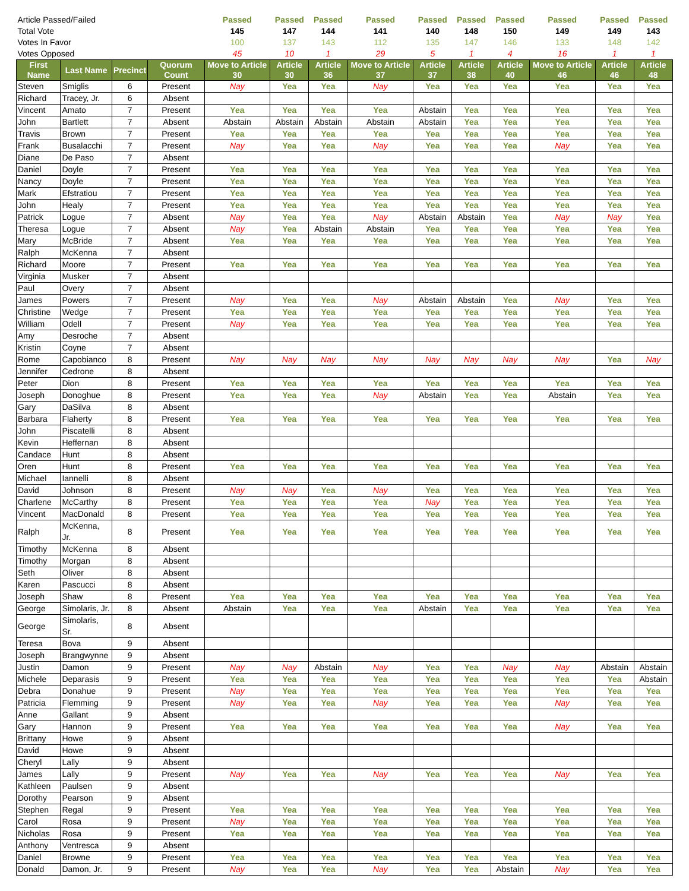| Article Passed/Failed | | | | Passed | Passed | Passed | Passed | Passed | Passed | Passed | Passed | Passed | Passed |
| Total Vote | | | | 145 | 147 | 144 | 141 | 140 | 148 | 150 | 149 | 149 | 143 |
| Votes In Favor | | | | 100 | 137 | 143 | 112 | 135 | 147 | 146 | 133 | 148 | 142 |
| Votes Opposed | | | | 45 | 10 | 1 | 29 | 5 | 1 | 4 | 16 | 1 | 1 |
| First Name | Last Name | Precinct | Quorum Count | Move to Article 30 | Article 30 | Article 36 | Move to Article 37 | Article 37 | Article 38 | Article 40 | Move to Article 46 | Article 46 | Article 48 |
| Steven | Smiglis | 6 | Present | Nay | Yea | Yea | Nay | Yea | Yea | Yea | Yea | Yea | Yea |
| Richard | Tracey, Jr. | 6 | Absent | | | | | | | | | | |
| Vincent | Amato | 7 | Present | Yea | Yea | Yea | Yea | Abstain | Yea | Yea | Yea | Yea | Yea |
| John | Bartlett | 7 | Absent | Abstain | Abstain | Abstain | Abstain | Abstain | Yea | Yea | Yea | Yea | Yea |
| Travis | Brown | 7 | Present | Yea | Yea | Yea | Yea | Yea | Yea | Yea | Yea | Yea | Yea |
| Frank | Busalacchi | 7 | Present | Nay | Yea | Yea | Nay | Yea | Yea | Yea | Nay | Yea | Yea |
| Diane | De Paso | 7 | Absent | | | | | | | | | | |
| Daniel | Doyle | 7 | Present | Yea | Yea | Yea | Yea | Yea | Yea | Yea | Yea | Yea | Yea |
| Nancy | Doyle | 7 | Present | Yea | Yea | Yea | Yea | Yea | Yea | Yea | Yea | Yea | Yea |
| Mark | Efstratiou | 7 | Present | Yea | Yea | Yea | Yea | Yea | Yea | Yea | Yea | Yea | Yea |
| John | Healy | 7 | Present | Yea | Yea | Yea | Yea | Yea | Yea | Yea | Yea | Yea | Yea |
| Patrick | Logue | 7 | Absent | Nay | Yea | Yea | Nay | Abstain | Abstain | Yea | Nay | Nay | Yea |
| Theresa | Logue | 7 | Absent | Nay | Yea | Abstain | Abstain | Yea | Yea | Yea | Yea | Yea | Yea |
| Mary | McBride | 7 | Absent | Yea | Yea | Yea | Yea | Yea | Yea | Yea | Yea | Yea | Yea |
| Ralph | McKenna | 7 | Absent | | | | | | | | | | |
| Richard | Moore | 7 | Present | Yea | Yea | Yea | Yea | Yea | Yea | Yea | Yea | Yea | Yea |
| Virginia | Musker | 7 | Absent | | | | | | | | | | |
| Paul | Overy | 7 | Absent | | | | | | | | | | |
| James | Powers | 7 | Present | Nay | Yea | Yea | Nay | Abstain | Abstain | Yea | Nay | Yea | Yea |
| Christine | Wedge | 7 | Present | Yea | Yea | Yea | Yea | Yea | Yea | Yea | Yea | Yea | Yea |
| William | Odell | 7 | Present | Nay | Yea | Yea | Yea | Yea | Yea | Yea | Yea | Yea | Yea |
| Amy | Desroche | 7 | Absent | | | | | | | | | | |
| Kristin | Coyne | 7 | Absent | | | | | | | | | | |
| Rome | Capobianco | 8 | Present | Nay | Nay | Nay | Nay | Nay | Nay | Nay | Nay | Yea | Nay |
| Jennifer | Cedrone | 8 | Absent | | | | | | | | | | |
| Peter | Dion | 8 | Present | Yea | Yea | Yea | Yea | Yea | Yea | Yea | Yea | Yea | Yea |
| Joseph | Donoghue | 8 | Present | Yea | Yea | Yea | Nay | Abstain | Yea | Yea | Abstain | Yea | Yea |
| Gary | DaSilva | 8 | Absent | | | | | | | | | | |
| Barbara | Flaherty | 8 | Present | Yea | Yea | Yea | Yea | Yea | Yea | Yea | Yea | Yea | Yea |
| John | Piscatelli | 8 | Absent | | | | | | | | | | |
| Kevin | Heffernan | 8 | Absent | | | | | | | | | | |
| Candace | Hunt | 8 | Absent | | | | | | | | | | |
| Oren | Hunt | 8 | Present | Yea | Yea | Yea | Yea | Yea | Yea | Yea | Yea | Yea | Yea |
| Michael | Iannelli | 8 | Absent | | | | | | | | | | |
| David | Johnson | 8 | Present | Nay | Nay | Yea | Nay | Yea | Yea | Yea | Yea | Yea | Yea |
| Charlene | McCarthy | 8 | Present | Yea | Yea | Yea | Yea | Nay | Yea | Yea | Yea | Yea | Yea |
| Vincent | MacDonald | 8 | Present | Yea | Yea | Yea | Yea | Yea | Yea | Yea | Yea | Yea | Yea |
| Ralph | McKenna, Jr. | 8 | Present | Yea | Yea | Yea | Yea | Yea | Yea | Yea | Yea | Yea | Yea |
| Timothy | McKenna | 8 | Absent | | | | | | | | | | |
| Timothy | Morgan | 8 | Absent | | | | | | | | | | |
| Seth | Oliver | 8 | Absent | | | | | | | | | | |
| Karen | Pascucci | 8 | Absent | | | | | | | | | | |
| Joseph | Shaw | 8 | Present | Yea | Yea | Yea | Yea | Yea | Yea | Yea | Yea | Yea | Yea |
| George | Simolaris, Jr. | 8 | Absent | Abstain | Yea | Yea | Yea | Abstain | Yea | Yea | Yea | Yea | Yea |
| George | Simolaris, Sr. | 8 | Absent | | | | | | | | | | |
| Teresa | Bova | 9 | Absent | | | | | | | | | | |
| Joseph | Brangwynne | 9 | Absent | | | | | | | | | | |
| Justin | Damon | 9 | Present | Nay | Nay | Abstain | Nay | Yea | Yea | Nay | Nay | Abstain | Abstain |
| Michele | Deparasis | 9 | Present | Yea | Yea | Yea | Yea | Yea | Yea | Yea | Yea | Yea | Abstain |
| Debra | Donahue | 9 | Present | Nay | Yea | Yea | Yea | Yea | Yea | Yea | Yea | Yea | Yea |
| Patricia | Flemming | 9 | Present | Nay | Yea | Yea | Nay | Yea | Yea | Yea | Nay | Yea | Yea |
| Anne | Gallant | 9 | Absent | | | | | | | | | | |
| Gary | Hannon | 9 | Present | Yea | Yea | Yea | Yea | Yea | Yea | Yea | Nay | Yea | Yea |
| Brittany | Howe | 9 | Absent | | | | | | | | | | |
| David | Howe | 9 | Absent | | | | | | | | | | |
| Cheryl | Lally | 9 | Absent | | | | | | | | | | |
| James | Lally | 9 | Present | Nay | Yea | Yea | Nay | Yea | Yea | Yea | Nay | Yea | Yea |
| Kathleen | Paulsen | 9 | Absent | | | | | | | | | | |
| Dorothy | Pearson | 9 | Absent | | | | | | | | | | |
| Stephen | Regal | 9 | Present | Yea | Yea | Yea | Yea | Yea | Yea | Yea | Yea | Yea | Yea |
| Carol | Rosa | 9 | Present | Nay | Yea | Yea | Yea | Yea | Yea | Yea | Yea | Yea | Yea |
| Nicholas | Rosa | 9 | Present | Yea | Yea | Yea | Yea | Yea | Yea | Yea | Yea | Yea | Yea |
| Anthony | Ventresca | 9 | Absent | | | | | | | | | | |
| Daniel | Browne | 9 | Present | Yea | Yea | Yea | Yea | Yea | Yea | Yea | Yea | Yea | Yea |
| Donald | Damon, Jr. | 9 | Present | Nay | Yea | Yea | Nay | Yea | Yea | Abstain | Nay | Yea | Yea |